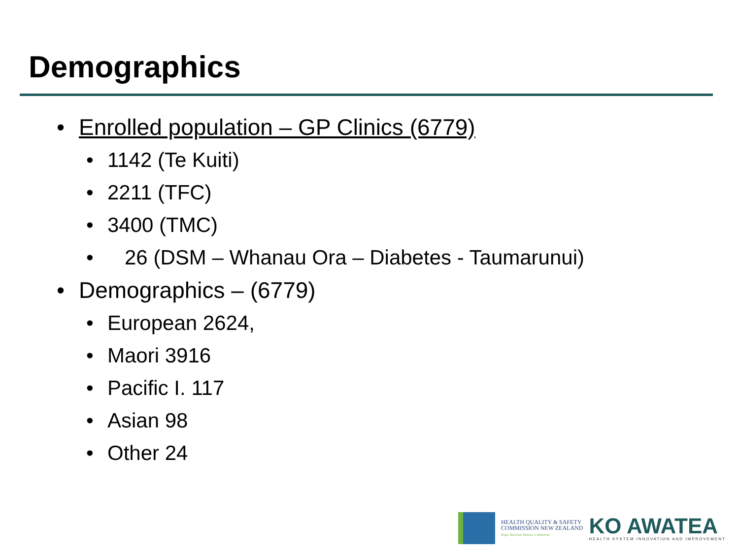Demographics
• Enrolled population – GP Clinics (6779)
• 1142 (Te Kuiti)
• 2211 (TFC)
• 3400 (TMC)
• 26 (DSM – Whanau Ora – Diabetes - Taumarunui)
• Demographics – (6779)
• European 2624,
• Maori 3916
• Pacific I. 117
• Asian 98
• Other 24
HEALTH QUALITY & SAFETY
COMMISSION NEW ZEALAND
Kupu Taurangi Hauora o Aotearoa
KO AWATEA
HEALTH SYSTEM INNOVATION AND IMPROVEMENT